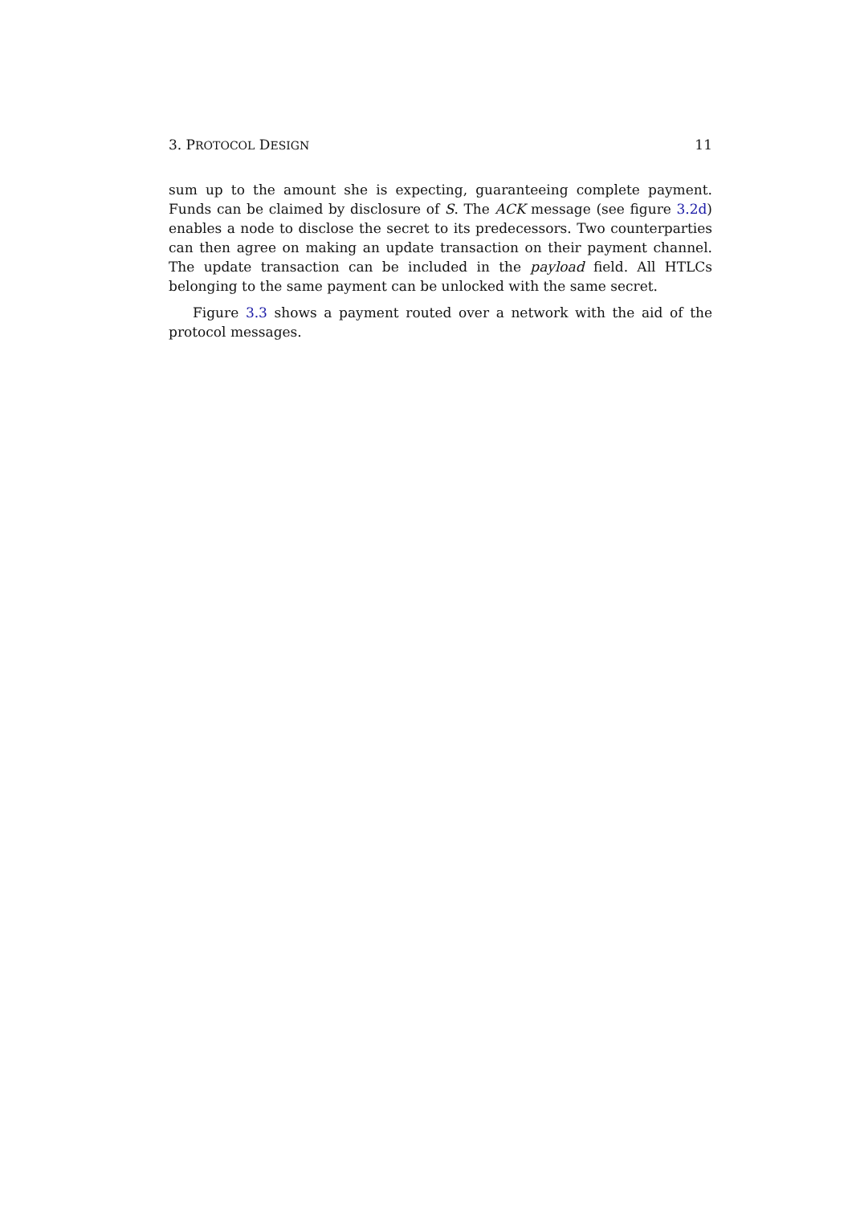3. PROTOCOL DESIGN 11
sum up to the amount she is expecting, guaranteeing complete payment. Funds can be claimed by disclosure of S. The ACK message (see figure 3.2d) enables a node to disclose the secret to its predecessors. Two counterparties can then agree on making an update transaction on their payment channel. The update transaction can be included in the payload field. All HTLCs belonging to the same payment can be unlocked with the same secret.
Figure 3.3 shows a payment routed over a network with the aid of the protocol messages.